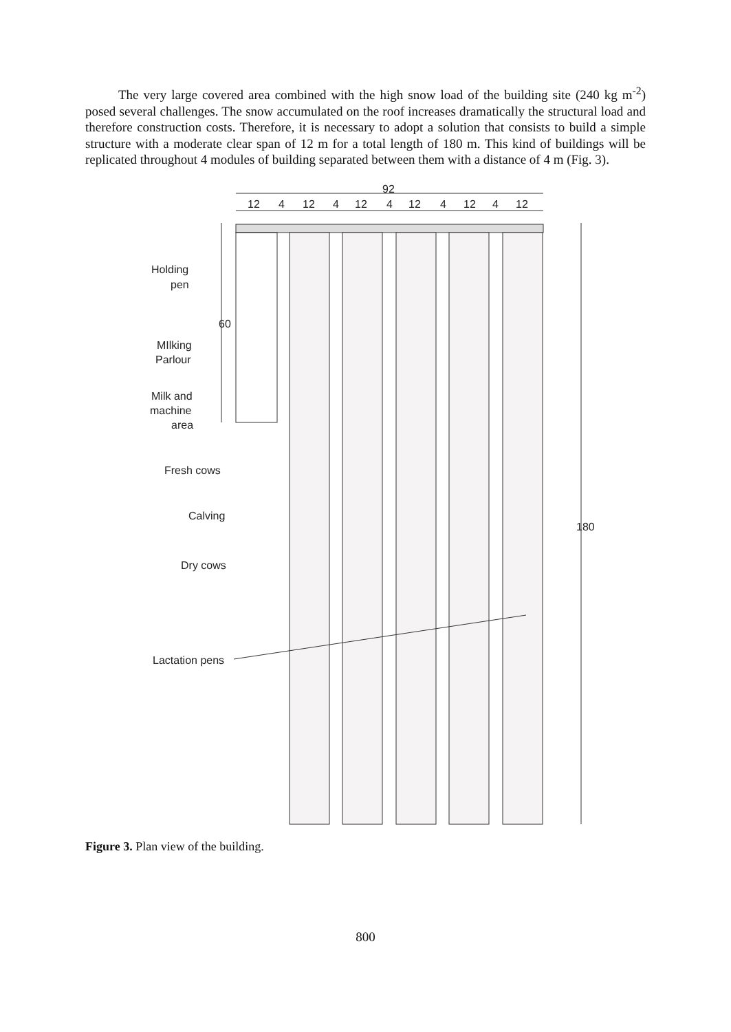The very large covered area combined with the high snow load of the building site (240 kg m<sup>-2</sup>) posed several challenges. The snow accumulated on the roof increases dramatically the structural load and therefore construction costs. Therefore, it is necessary to adopt a solution that consists to build a simple structure with a moderate clear span of 12 m for a total length of 180 m. This kind of buildings will be replicated throughout 4 modules of building separated between them with a distance of 4 m (Fig. 3).
92
12
4
12
4
12
4
12
4
12
4
12
60
180
Holding
pen
MIlking
Parlour
Milk and
machine
area
Fresh cows
Calving
Dry cows
Lactation pens
Figure 3. Plan view of the building.
800